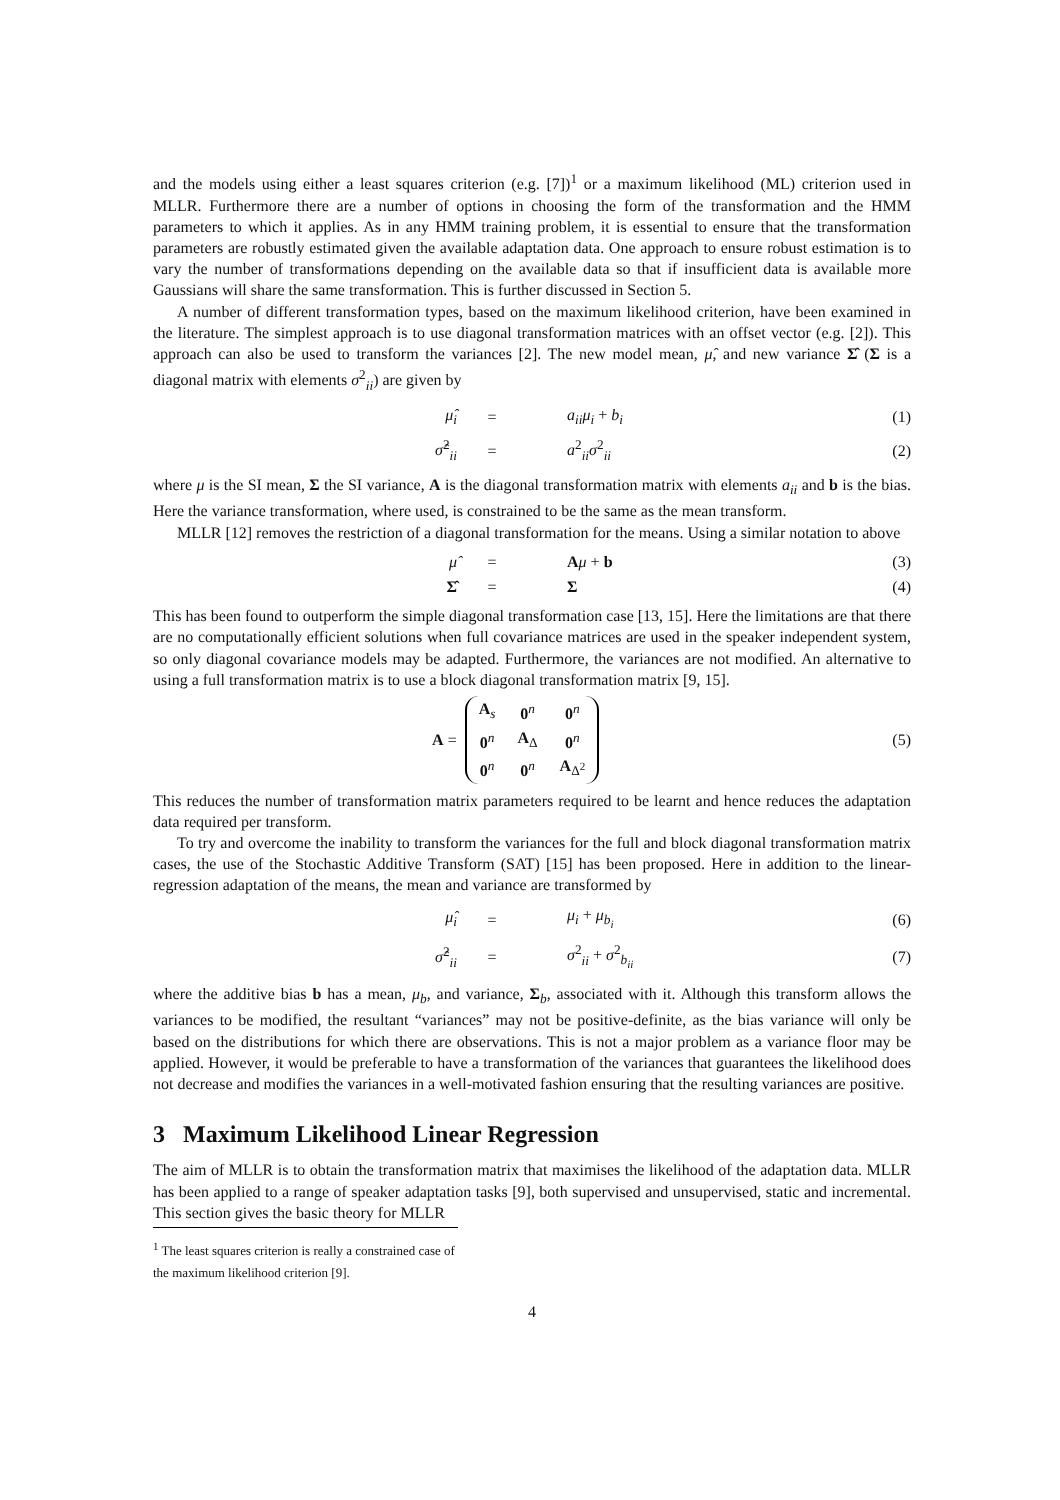and the models using either a least squares criterion (e.g. [7])<sup>1</sup> or a maximum likelihood (ML) criterion used in MLLR. Furthermore there are a number of options in choosing the form of the transformation and the HMM parameters to which it applies. As in any HMM training problem, it is essential to ensure that the transformation parameters are robustly estimated given the available adaptation data. One approach to ensure robust estimation is to vary the number of transformations depending on the available data so that if insufficient data is available more Gaussians will share the same transformation. This is further discussed in Section 5.
A number of different transformation types, based on the maximum likelihood criterion, have been examined in the literature. The simplest approach is to use diagonal transformation matrices with an offset vector (e.g. [2]). This approach can also be used to transform the variances [2]. The new model mean, μ̂, and new variance Σ̂ (Σ is a diagonal matrix with elements σ<sup>2</sup><sub>ii</sub>) are given by
μ̂<sub>i</sub>
=
a<sub>ii</sub>μ<sub>i</sub> + b<sub>i</sub>
(1)
σ̂<sup>2</sup><sub>ii</sub>
=
a<sup>2</sup><sub>ii</sub>σ<sup>2</sup><sub>ii</sub>
(2)
where μ is the SI mean, Σ the SI variance, A is the diagonal transformation matrix with elements a<sub>ii</sub> and b is the bias. Here the variance transformation, where used, is constrained to be the same as the mean transform.
MLLR [12] removes the restriction of a diagonal transformation for the means. Using a similar notation to above
μ̂
=
Aμ + b
(3)
Σ̂
=
Σ
(4)
This has been found to outperform the simple diagonal transformation case [13, 15]. Here the limitations are that there are no computationally efficient solutions when full covariance matrices are used in the speaker independent system, so only diagonal covariance models may be adapted. Furthermore, the variances are not modified. An alternative to using a full transformation matrix is to use a block diagonal transformation matrix [9, 15].
A =
| A<sub>s</sub> | 0<sup>n</sup> | 0<sup>n</sup> |
| 0<sup>n</sup> | A<sub>Δ</sub> | 0<sup>n</sup> |
| 0<sup>n</sup> | 0<sup>n</sup> | A<sub>Δ<sup>2</sup></sub> |
(5)
This reduces the number of transformation matrix parameters required to be learnt and hence reduces the adaptation data required per transform.
To try and overcome the inability to transform the variances for the full and block diagonal transformation matrix cases, the use of the Stochastic Additive Transform (SAT) [15] has been proposed. Here in addition to the linear-regression adaptation of the means, the mean and variance are transformed by
μ̂<sub>i</sub>
=
μ<sub>i</sub> + μ<sub>b<sub>i</sub></sub>
(6)
σ̂<sup>2</sup><sub>ii</sub>
=
σ<sup>2</sup><sub>ii</sub> + σ<sup>2</sup><sub>b<sub>ii</sub></sub>
(7)
where the additive bias b has a mean, μ<sub>b</sub>, and variance, Σ<sub>b</sub>, associated with it. Although this transform allows the variances to be modified, the resultant “variances” may not be positive-definite, as the bias variance will only be based on the distributions for which there are observations. This is not a major problem as a variance floor may be applied. However, it would be preferable to have a transformation of the variances that guarantees the likelihood does not decrease and modifies the variances in a well-motivated fashion ensuring that the resulting variances are positive.
3 Maximum Likelihood Linear Regression
The aim of MLLR is to obtain the transformation matrix that maximises the likelihood of the adaptation data. MLLR has been applied to a range of speaker adaptation tasks [9], both supervised and unsupervised, static and incremental. This section gives the basic theory for MLLR
<sup>1</sup> The least squares criterion is really a constrained case of the maximum likelihood criterion [9].
4